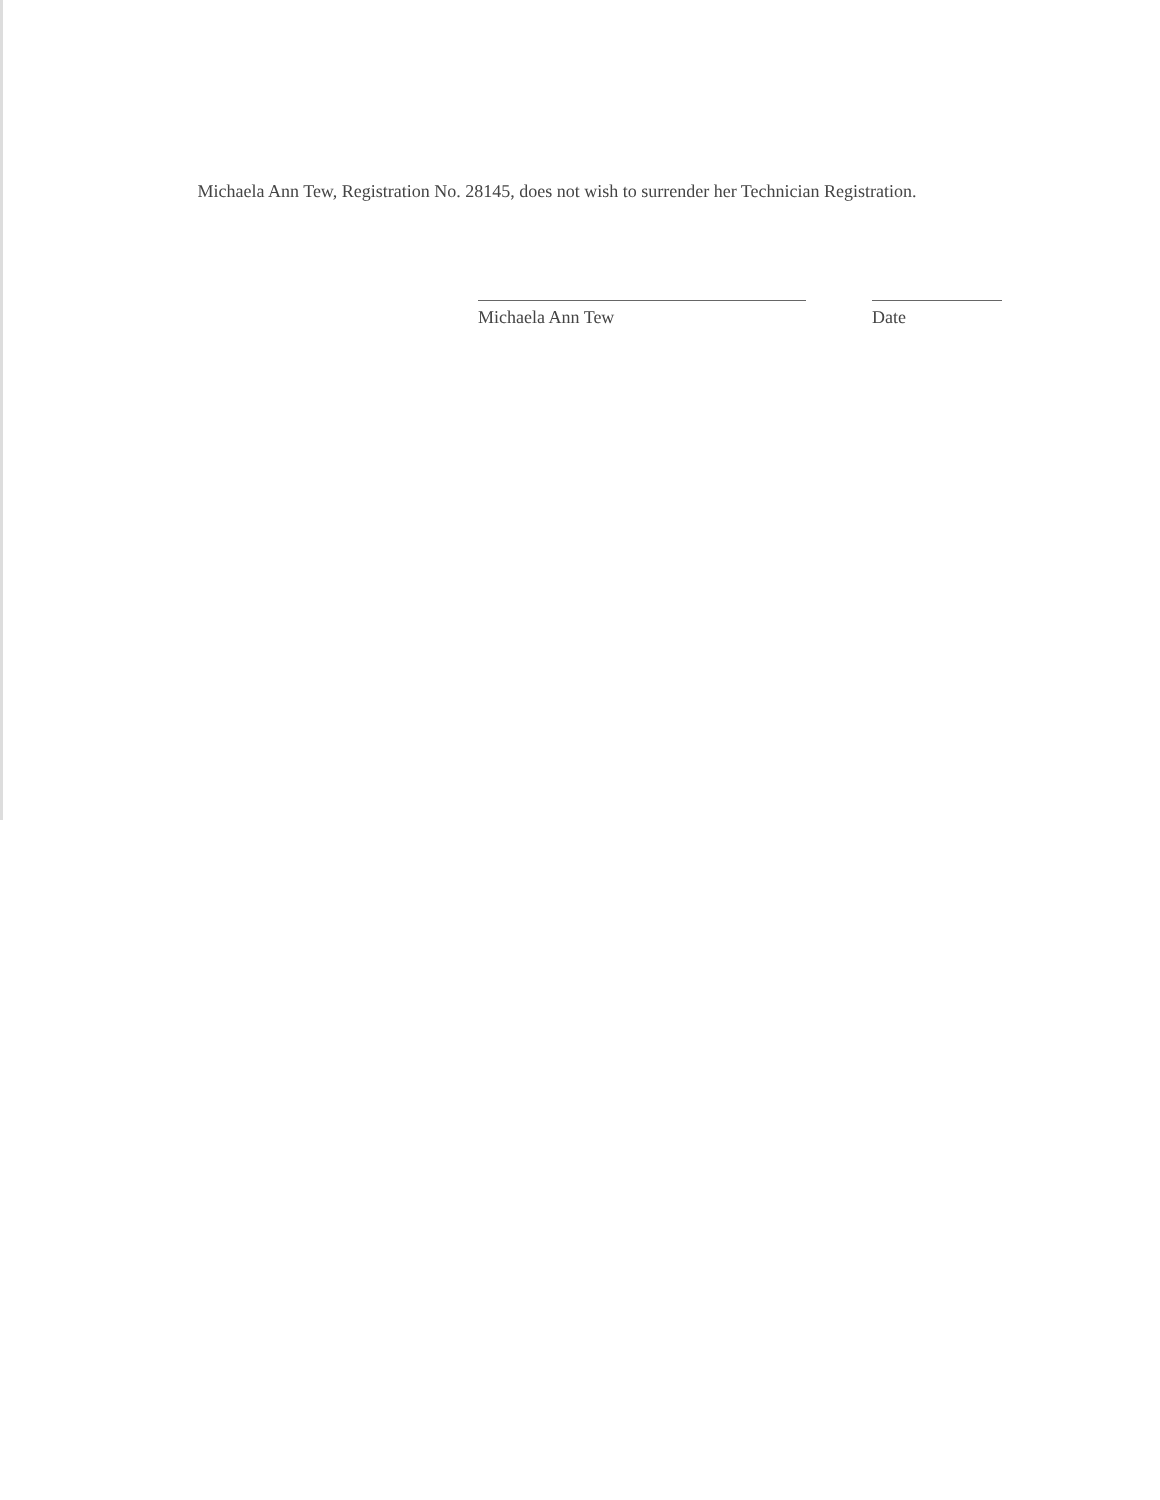Michaela Ann Tew, Registration No. 28145, does not wish to surrender her Technician Registration.
Michaela Ann Tew Date